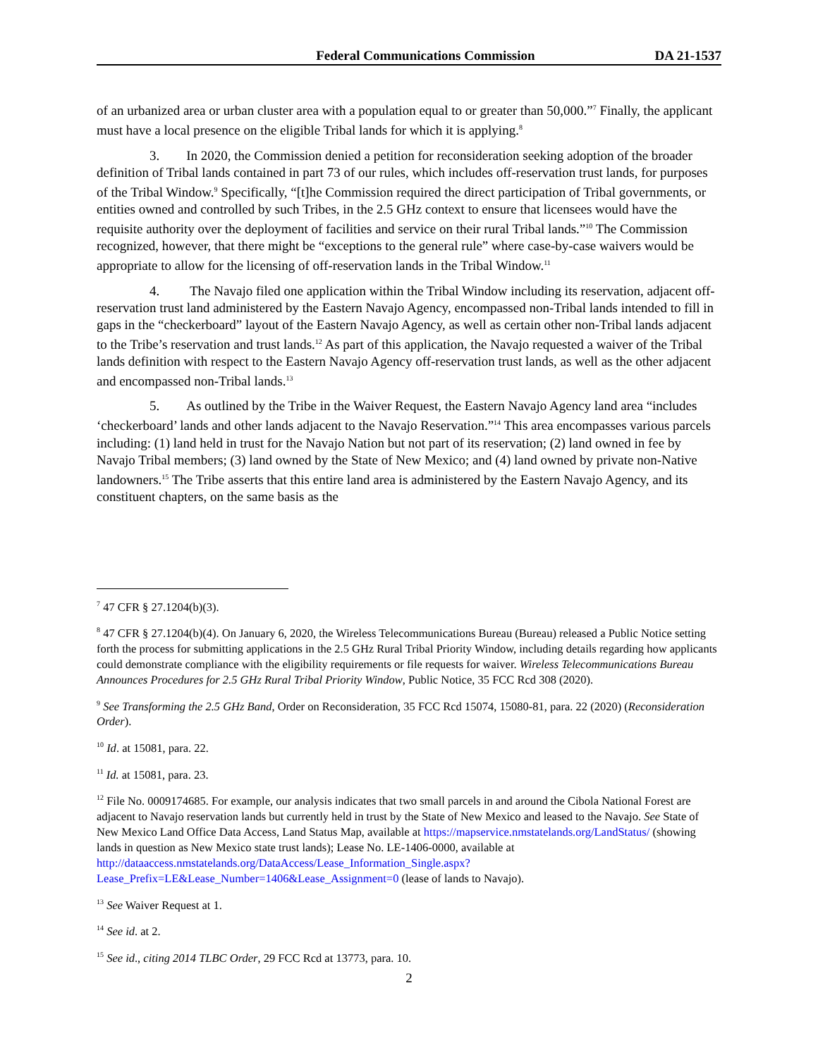Federal Communications Commission DA 21-1537
of an urbanized area or urban cluster area with a population equal to or greater than 50,000.”<sup>7</sup> Finally, the applicant must have a local presence on the eligible Tribal lands for which it is applying.<sup>8</sup>
3. In 2020, the Commission denied a petition for reconsideration seeking adoption of the broader definition of Tribal lands contained in part 73 of our rules, which includes off-reservation trust lands, for purposes of the Tribal Window.<sup>9</sup> Specifically, “[t]he Commission required the direct participation of Tribal governments, or entities owned and controlled by such Tribes, in the 2.5 GHz context to ensure that licensees would have the requisite authority over the deployment of facilities and service on their rural Tribal lands.”<sup>10</sup> The Commission recognized, however, that there might be “exceptions to the general rule” where case-by-case waivers would be appropriate to allow for the licensing of off-reservation lands in the Tribal Window.<sup>11</sup>
4. The Navajo filed one application within the Tribal Window including its reservation, adjacent off-reservation trust land administered by the Eastern Navajo Agency, encompassed non-Tribal lands intended to fill in gaps in the “checkerboard” layout of the Eastern Navajo Agency, as well as certain other non-Tribal lands adjacent to the Tribe’s reservation and trust lands.<sup>12</sup> As part of this application, the Navajo requested a waiver of the Tribal lands definition with respect to the Eastern Navajo Agency off-reservation trust lands, as well as the other adjacent and encompassed non-Tribal lands.<sup>13</sup>
5. As outlined by the Tribe in the Waiver Request, the Eastern Navajo Agency land area “includes ‘checkerboard’ lands and other lands adjacent to the Navajo Reservation.”<sup>14</sup> This area encompasses various parcels including: (1) land held in trust for the Navajo Nation but not part of its reservation; (2) land owned in fee by Navajo Tribal members; (3) land owned by the State of New Mexico; and (4) land owned by private non-Native landowners.<sup>15</sup> The Tribe asserts that this entire land area is administered by the Eastern Navajo Agency, and its constituent chapters, on the same basis as the
<sup>7</sup> 47 CFR § 27.1204(b)(3).
<sup>8</sup> 47 CFR § 27.1204(b)(4). On January 6, 2020, the Wireless Telecommunications Bureau (Bureau) released a Public Notice setting forth the process for submitting applications in the 2.5 GHz Rural Tribal Priority Window, including details regarding how applicants could demonstrate compliance with the eligibility requirements or file requests for waiver. Wireless Telecommunications Bureau Announces Procedures for 2.5 GHz Rural Tribal Priority Window, Public Notice, 35 FCC Rcd 308 (2020).
<sup>9</sup> See Transforming the 2.5 GHz Band, Order on Reconsideration, 35 FCC Rcd 15074, 15080-81, para. 22 (2020) (Reconsideration Order).
<sup>10</sup> Id. at 15081, para. 22.
<sup>11</sup> Id. at 15081, para. 23.
<sup>12</sup> File No. 0009174685. For example, our analysis indicates that two small parcels in and around the Cibola National Forest are adjacent to Navajo reservation lands but currently held in trust by the State of New Mexico and leased to the Navajo. See State of New Mexico Land Office Data Access, Land Status Map, available at https://mapservice.nmstatelands.org/LandStatus/ (showing lands in question as New Mexico state trust lands); Lease No. LE-1406-0000, available at http://dataaccess.nmstatelands.org/DataAccess/Lease_Information_Single.aspx?Lease_Prefix=LE&Lease_Number=1406&Lease_Assignment=0 (lease of lands to Navajo).
<sup>13</sup> See Waiver Request at 1.
<sup>14</sup> See id. at 2.
<sup>15</sup> See id., citing 2014 TLBC Order, 29 FCC Rcd at 13773, para. 10.
2